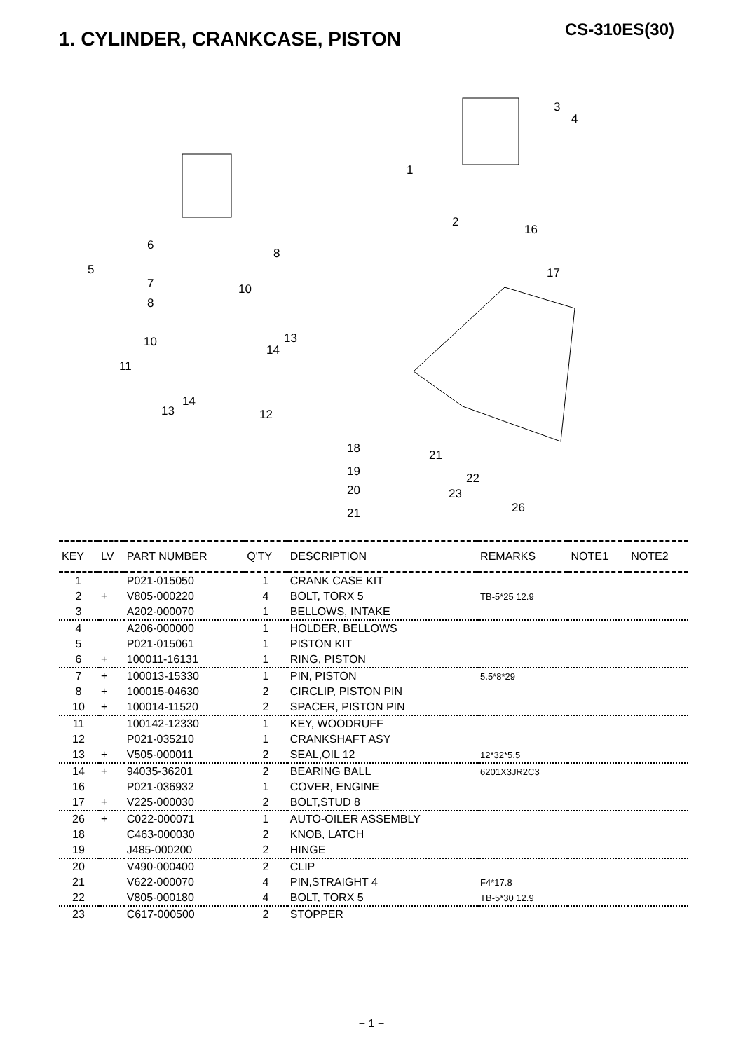CS-310ES(30) 1. CYLINDER, CRANKCASE, PISTON
6
5
8
7
10
8
10
13
14
11
14
13
12
1
3
4
2
16
17
18
21
19
22
20
23
26
21
| KEY | LV | PART NUMBER | Q'TY | DESCRIPTION | REMARKS | NOTE1 | NOTE2 |
| --- | --- | --- | --- | --- | --- | --- | --- |
| 1 | | P021-015050 | 1 | CRANK CASE KIT | | | |
| 2 | + | V805-000220 | 4 | BOLT, TORX 5 | TB-5*25 12.9 | | |
| 3 | | A202-000070 | 1 | BELLOWS, INTAKE | | | |
| 4 | | A206-000000 | 1 | HOLDER, BELLOWS | | | |
| 5 | | P021-015061 | 1 | PISTON KIT | | | |
| 6 | + | 100011-16131 | 1 | RING, PISTON | | | |
| 7 | + | 100013-15330 | 1 | PIN, PISTON | 5.5*8*29 | | |
| 8 | + | 100015-04630 | 2 | CIRCLIP, PISTON PIN | | | |
| 10 | + | 100014-11520 | 2 | SPACER, PISTON PIN | | | |
| 11 | | 100142-12330 | 1 | KEY, WOODRUFF | | | |
| 12 | | P021-035210 | 1 | CRANKSHAFT ASY | | | |
| 13 | + | V505-000011 | 2 | SEAL,OIL 12 | 12*32*5.5 | | |
| 14 | + | 94035-36201 | 2 | BEARING BALL | 6201X3JR2C3 | | |
| 16 | | P021-036932 | 1 | COVER, ENGINE | | | |
| 17 | + | V225-000030 | 2 | BOLT,STUD 8 | | | |
| 26 | + | C022-000071 | 1 | AUTO-OILER ASSEMBLY | | | |
| 18 | | C463-000030 | 2 | KNOB, LATCH | | | |
| 19 | | J485-000200 | 2 | HINGE | | | |
| 20 | | V490-000400 | 2 | CLIP | | | |
| 21 | | V622-000070 | 4 | PIN,STRAIGHT 4 | F4*17.8 | | |
| 22 | | V805-000180 | 4 | BOLT, TORX 5 | TB-5*30 12.9 | | |
| 23 | | C617-000500 | 2 | STOPPER | | | |
− 1 −